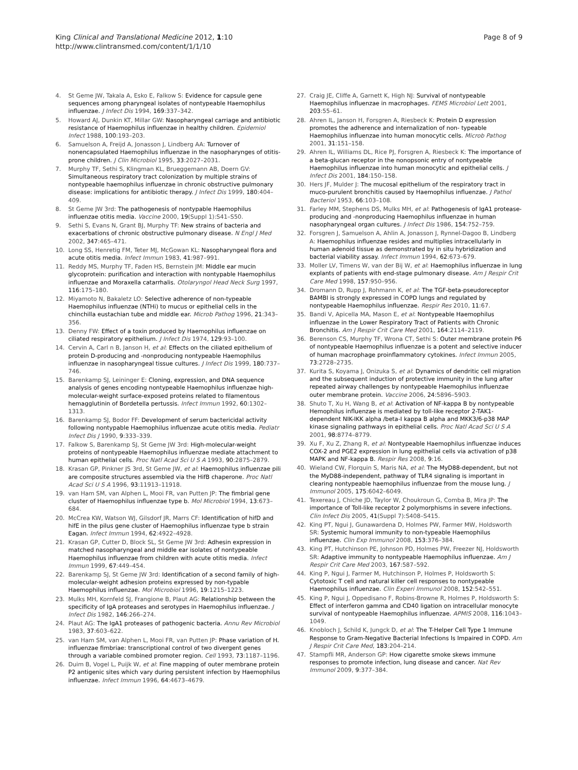King Clinical and Translational Medicine 2012, 1:10
http://www.clintransmed.com/content/1/1/10
Page 8 of 9
4. St Geme JW, Takala A, Esko E, Falkow S: Evidence for capsule gene sequences among pharyngeal isolates of nontypeable Haemophilus influenzae. J Infect Dis 1994, 169:337–342.
5. Howard AJ, Dunkin KT, Millar GW: Nasopharyngeal carriage and antibiotic resistance of Haemophilus influenzae in healthy children. Epidemiol Infect 1988, 100:193–203.
6. Samuelson A, Freijd A, Jonasson J, Lindberg AA: Turnover of nonencapsulated Haemophilus influenzae in the nasopharynges of otitis-prone children. J Clin Microbiol 1995, 33:2027–2031.
7. Murphy TF, Sethi S, Klingman KL, Brueggemann AB, Doern GV: Simultaneous respiratory tract colonization by multiple strains of nontypeable haemophilus influenzae in chronic obstructive pulmonary disease: implications for antibiotic therapy. J Infect Dis 1999, 180:404–409.
8. St Geme JW 3rd: The pathogenesis of nontypable Haemophilus influenzae otitis media. Vaccine 2000, 19(Suppl 1):S41–S50.
9. Sethi S, Evans N, Grant BJ, Murphy TF: New strains of bacteria and exacerbations of chronic obstructive pulmonary disease. N Engl J Med 2002, 347:465–471.
10. Long SS, Henretig FM, Teter MJ, McGowan KL: Nasopharyngeal flora and acute otitis media. Infect Immun 1983, 41:987–991.
11. Reddy MS, Murphy TF, Faden HS, Bernstein JM: Middle ear mucin glycoprotein: purification and interaction with nontypable Haemophilus influenzae and Moraxella catarrhalis. Otolaryngol Head Neck Surg 1997, 116:175–180.
12. Miyamoto N, Bakaletz LO: Selective adherence of non-typeable Haemophilus influenzae (NTHi) to mucus or epithelial cells in the chinchilla eustachian tube and middle ear. Microb Pathog 1996, 21:343–356.
13. Denny FW: Effect of a toxin produced by Haemophilus influenzae on ciliated respiratory epithelium. J Infect Dis 1974, 129:93–100.
14. Cervin A, Carl n B, Janson H, et al: Effects on the ciliated epithelium of protein D-producing and -nonproducing nontypeable Haemophilus influenzae in nasopharyngeal tissue cultures. J Infect Dis 1999, 180:737–746.
15. Barenkamp SJ, Leininger E: Cloning, expression, and DNA sequence analysis of genes encoding nontypeable Haemophilus influenzae high-molecular-weight surface-exposed proteins related to filamentous hemagglutinin of Bordetella pertussis. Infect Immun 1992, 60:1302–1313.
16. Barenkamp SJ, Bodor FF: Development of serum bactericidal activity following nontypable Haemophilus influenzae acute otitis media. Pediatr Infect Dis J 1990, 9:333–339.
17. Falkow S, Barenkamp SJ, St Geme JW 3rd: High-molecular-weight proteins of nontypeable Haemophilus influenzae mediate attachment to human epithelial cells. Proc Natl Acad Sci U S A 1993, 90:2875–2879.
18. Krasan GP, Pinkner JS 3rd, St Geme JW, et al: Haemophilus influenzae pili are composite structures assembled via the HifB chaperone. Proc Natl Acad Sci U S A 1996, 93:11913–11918.
19. van Ham SM, van Alphen L, Mooi FR, van Putten JP: The fimbrial gene cluster of Haemophilus influenzae type b. Mol Microbiol 1994, 13:673–684.
20. McCrea KW, Watson WJ, Gilsdorf JR, Marrs CF: Identification of hifD and hifE in the pilus gene cluster of Haemophilus influenzae type b strain Eagan. Infect Immun 1994, 62:4922–4928.
21. Krasan GP, Cutter D, Block SL, St Geme JW 3rd: Adhesin expression in matched nasopharyngeal and middle ear isolates of nontypeable Haemophilus influenzae from children with acute otitis media. Infect Immun 1999, 67:449–454.
22. Barenkamp SJ, St Geme JW 3rd: Identification of a second family of high-molecular-weight adhesion proteins expressed by non-typable Haemophilus influenzae. Mol Microbiol 1996, 19:1215–1223.
23. Mulks MH, Kornfeld SJ, Frangione B, Plaut AG: Relationship between the specificity of IgA proteases and serotypes in Haemophilus influenzae. J Infect Dis 1982, 146:266–274.
24. Plaut AG: The IgA1 proteases of pathogenic bacteria. Annu Rev Microbiol 1983, 37:603–622.
25. van Ham SM, van Alphen L, Mooi FR, van Putten JP: Phase variation of H. influenzae fimbriae: transcriptional control of two divergent genes through a variable combined promoter region. Cell 1993, 73:1187–1196.
26. Duim B, Vogel L, Puijk W, et al: Fine mapping of outer membrane protein P2 antigenic sites which vary during persistent infection by Haemophilus influenzae. Infect Immun 1996, 64:4673–4679.
27. Craig JE, Cliffe A, Garnett K, High NJ: Survival of nontypeable Haemophilus influenzae in macrophages. FEMS Microbiol Lett 2001, 203:55–61.
28. Ahren IL, Janson H, Forsgren A, Riesbeck K: Protein D expression promotes the adherence and internalization of non- typeable Haemophilus influenzae into human monocytic cells. Microb Pathog 2001, 31:151–158.
29. Ahren IL, Williams DL, Rice PJ, Forsgren A, Riesbeck K: The importance of a beta-glucan receptor in the nonopsonic entry of nontypeable Haemophilus influenzae into human monocytic and epithelial cells. J Infect Dis 2001, 184:150–158.
30. Hers JF, Mulder J: The mucosal epithelium of the respiratory tract in muco-purulent bronchitis caused by Haemophilus influenzae. J Pathol Bacteriol 1953, 66:103–108.
31. Farley MM, Stephens DS, Mulks MH, et al: Pathogenesis of IgA1 protease-producing and -nonproducing Haemophilus influenzae in human nasopharyngeal organ cultures. J Infect Dis 1986, 154:752–759.
32. Forsgren J, Samuelson A, Ahlin A, Jonasson J, Rynnel-Dagoo B, Lindberg A: Haemophilus influenzae resides and multiplies intracellularly in human adenoid tissue as demonstrated by in situ hybridization and bacterial viability assay. Infect Immun 1994, 62:673–679.
33. Moller LV, Timens W, van der Bij W, et al: Haemophilus influenzae in lung explants of patients with end-stage pulmonary disease. Am J Respir Crit Care Med 1998, 157:950–956.
34. Dromann D, Rupp J, Rohmann K, et al: The TGF-beta-pseudoreceptor BAMBI is strongly expressed in COPD lungs and regulated by nontypeable Haemophilus influenzae. Respir Res 2010, 11:67.
35. Bandi V, Apicella MA, Mason E, et al: Nontypeable Haemophilus influenzae in the Lower Respiratory Tract of Patients with Chronic Bronchitis. Am J Respir Crit Care Med 2001, 164:2114–2119.
36. Berenson CS, Murphy TF, Wrona CT, Sethi S: Outer membrane protein P6 of nontypeable Haemophilus influenzae is a potent and selective inducer of human macrophage proinflammatory cytokines. Infect Immun 2005, 73:2728–2735.
37. Kurita S, Koyama J, Onizuka S, et al: Dynamics of dendritic cell migration and the subsequent induction of protective immunity in the lung after repeated airway challenges by nontypeable Haemophilus influenzae outer membrane protein. Vaccine 2006, 24:5896–5903.
38. Shuto T, Xu H, Wang B, et al: Activation of NF-kappa B by nontypeable Hemophilus influenzae is mediated by toll-like receptor 2-TAK1-dependent NIK-IKK alpha /beta-I kappa B alpha and MKK3/6-p38 MAP kinase signaling pathways in epithelial cells. Proc Natl Acad Sci U S A 2001, 98:8774–8779.
39. Xu F, Xu Z, Zhang R, et al: Nontypeable Haemophilus influenzae induces COX-2 and PGE2 expression in lung epithelial cells via activation of p38 MAPK and NF-kappa B. Respir Res 2008, 9:16.
40. Wieland CW, Florquin S, Maris NA, et al: The MyD88-dependent, but not the MyD88-independent, pathway of TLR4 signaling is important in clearing nontypeable haemophilus influenzae from the mouse lung. J Immunol 2005, 175:6042–6049.
41. Texereau J, Chiche JD, Taylor W, Choukroun G, Comba B, Mira JP: The importance of Toll-like receptor 2 polymorphisms in severe infections. Clin Infect Dis 2005, 41(Suppl 7):S408–S415.
42. King PT, Ngui J, Gunawardena D, Holmes PW, Farmer MW, Holdsworth SR: Systemic humoral immunity to non-typeable Haemophilus influenzae. Clin Exp Immunol 2008, 153:376–384.
43. King PT, Hutchinson PE, Johnson PD, Holmes PW, Freezer NJ, Holdsworth SR: Adaptive immunity to nontypeable Haemophilus influenzae. Am J Respir Crit Care Med 2003, 167:587–592.
44. King P, Ngui J, Farmer M, Hutchinson P, Holmes P, Holdsworth S: Cytotoxic T cell and natural killer cell responses to nontypeable Haemophilus influenzae. Clin Experi Immunol 2008, 152:542–551.
45. King P, Ngui J, Oppedisano F, Robins-Browne R, Holmes P, Holdsworth S: Effect of interferon gamma and CD40 ligation on intracellular monocyte survival of nontypeable Haemophilus influenzae. APMIS 2008, 116:1043–1049.
46. Knobloch J, Schild K, Jungck D, et al: The T-Helper Cell Type 1 Immune Response to Gram-Negative Bacterial Infections Is Impaired in COPD. Am J Respir Crit Care Med, 183:204–214.
47. Stampfli MR, Anderson GP: How cigarette smoke skews immune responses to promote infection, lung disease and cancer. Nat Rev Immunol 2009, 9:377–384.